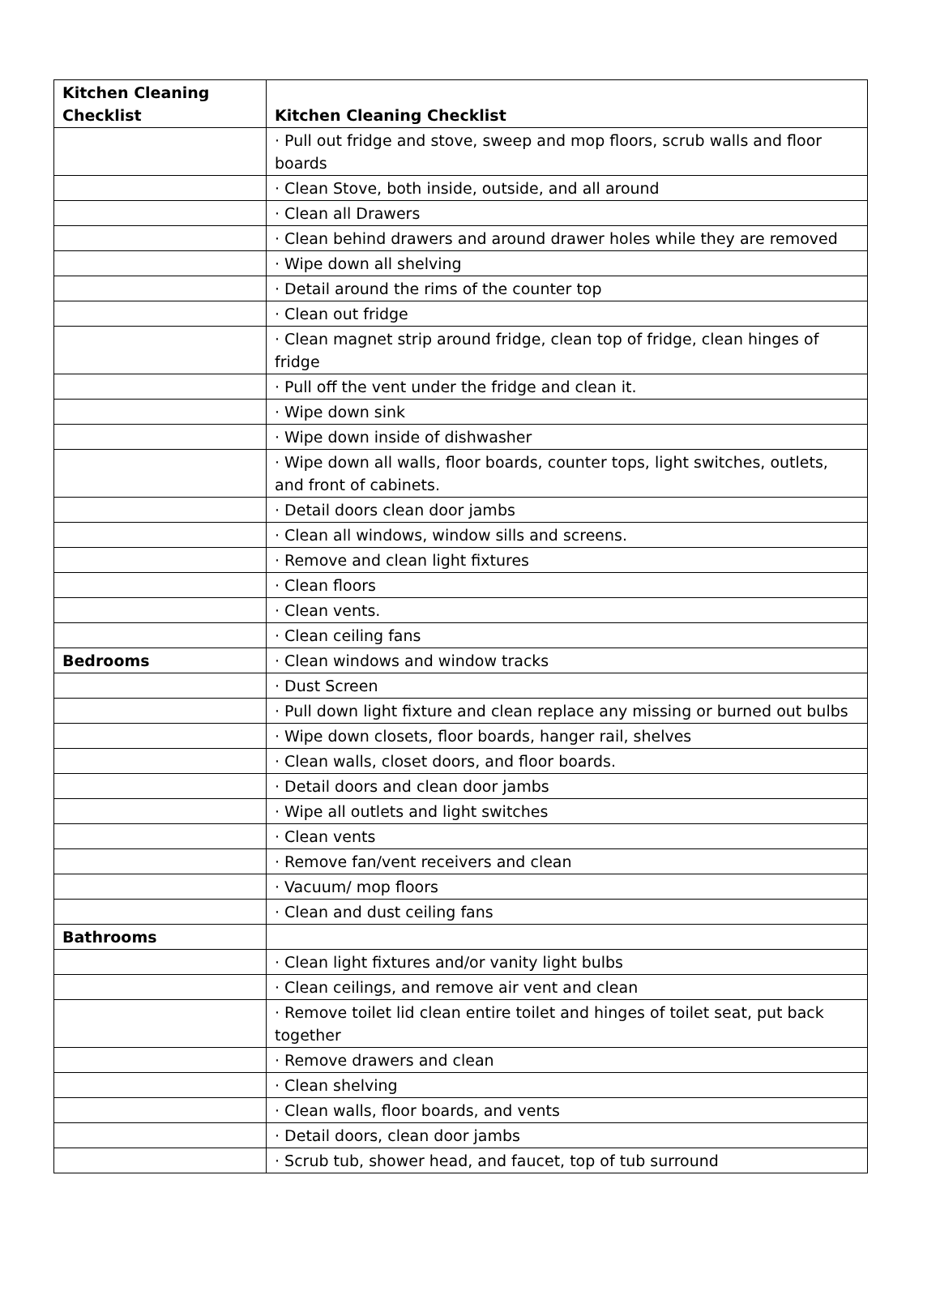| Kitchen Cleaning Checklist | Kitchen Cleaning Checklist |
| | · Pull out fridge and stove, sweep and mop floors, scrub walls and floor boards |
| | · Clean Stove, both inside, outside, and all around |
| | · Clean all Drawers |
| | · Clean behind drawers and around drawer holes while they are removed |
| | · Wipe down all shelving |
| | · Detail around the rims of the counter top |
| | · Clean out fridge |
| | · Clean magnet strip around fridge, clean top of fridge, clean hinges of fridge |
| | · Pull off the vent under the fridge and clean it. |
| | · Wipe down sink |
| | · Wipe down inside of dishwasher |
| | · Wipe down all walls, floor boards, counter tops, light switches, outlets, and front of cabinets. |
| | · Detail doors clean door jambs |
| | · Clean all windows, window sills and screens. |
| | · Remove and clean light fixtures |
| | · Clean floors |
| | · Clean vents. |
| | · Clean ceiling fans |
| Bedrooms | · Clean windows and window tracks |
| | · Dust Screen |
| | · Pull down light fixture and clean replace any missing or burned out bulbs |
| | · Wipe down closets, floor boards, hanger rail, shelves |
| | · Clean walls, closet doors, and floor boards. |
| | · Detail doors and clean door jambs |
| | · Wipe all outlets and light switches |
| | · Clean vents |
| | · Remove fan/vent receivers and clean |
| | · Vacuum/ mop floors |
| | · Clean and dust ceiling fans |
| Bathrooms | |
| | · Clean light fixtures and/or vanity light bulbs |
| | · Clean ceilings, and remove air vent and clean |
| | · Remove toilet lid clean entire toilet and hinges of toilet seat, put back together |
| | · Remove drawers and clean |
| | · Clean shelving |
| | · Clean walls, floor boards, and vents |
| | · Detail doors, clean door jambs |
| | · Scrub tub, shower head, and faucet, top of tub surround |